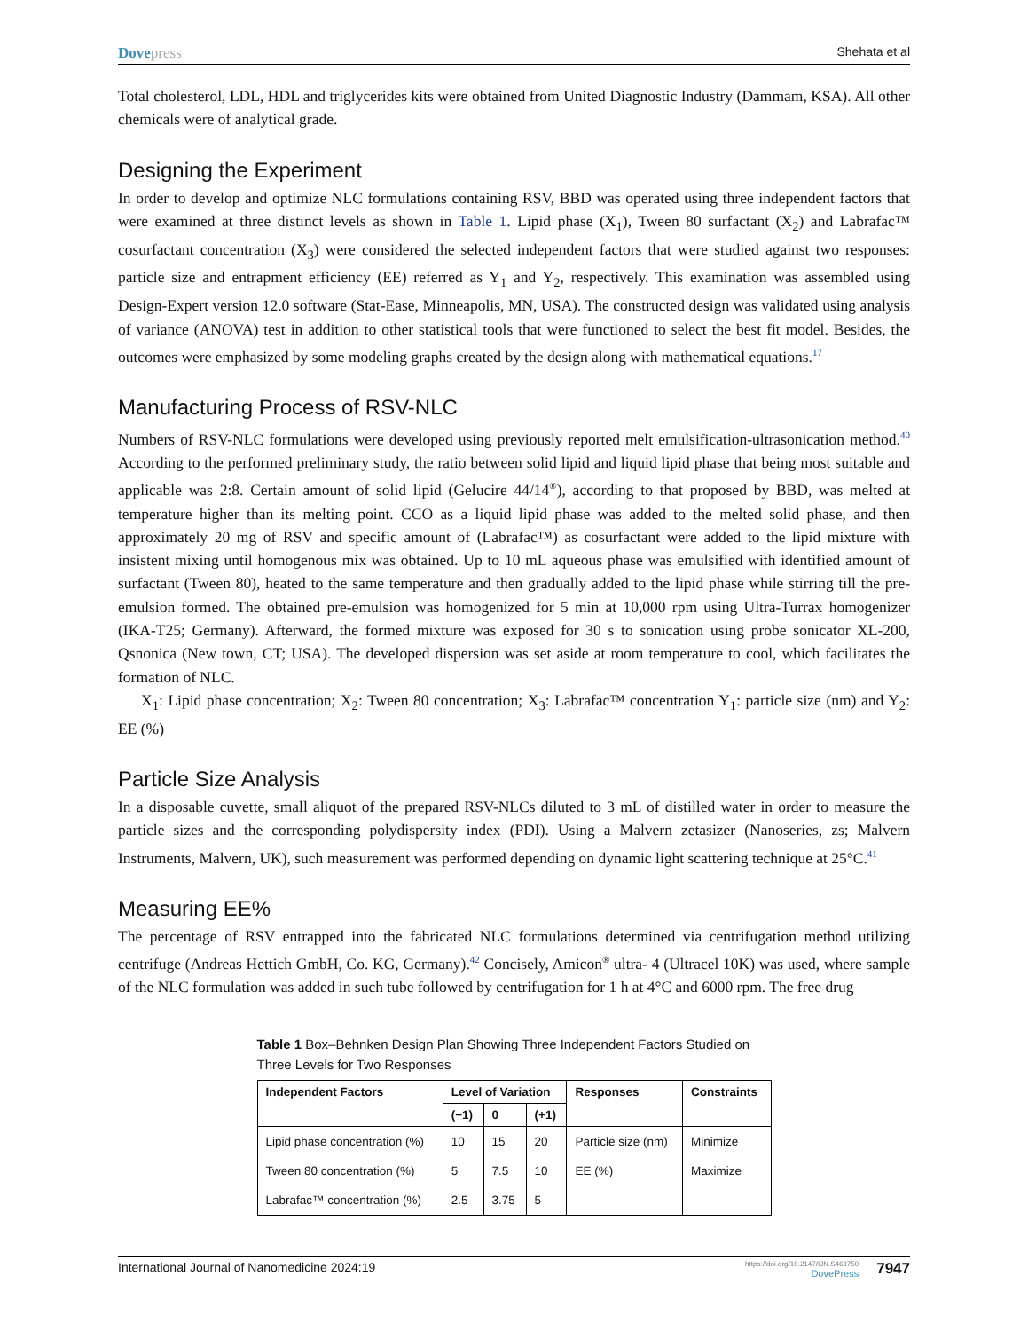Dovepress
Shehata et al
Total cholesterol, LDL, HDL and triglycerides kits were obtained from United Diagnostic Industry (Dammam, KSA). All other chemicals were of analytical grade.
Designing the Experiment
In order to develop and optimize NLC formulations containing RSV, BBD was operated using three independent factors that were examined at three distinct levels as shown in Table 1. Lipid phase (X<sub>1</sub>), Tween 80 surfactant (X<sub>2</sub>) and Labrafac™ cosurfactant concentration (X<sub>3</sub>) were considered the selected independent factors that were studied against two responses: particle size and entrapment efficiency (EE) referred as Y<sub>1</sub> and Y<sub>2</sub>, respectively. This examination was assembled using Design-Expert version 12.0 software (Stat-Ease, Minneapolis, MN, USA). The constructed design was validated using analysis of variance (ANOVA) test in addition to other statistical tools that were functioned to select the best fit model. Besides, the outcomes were emphasized by some modeling graphs created by the design along with mathematical equations.<sup>17</sup>
Manufacturing Process of RSV-NLC
Numbers of RSV-NLC formulations were developed using previously reported melt emulsification-ultrasonication method.<sup>40</sup> According to the performed preliminary study, the ratio between solid lipid and liquid lipid phase that being most suitable and applicable was 2:8. Certain amount of solid lipid (Gelucire 44/14<sup>®</sup>), according to that proposed by BBD, was melted at temperature higher than its melting point. CCO as a liquid lipid phase was added to the melted solid phase, and then approximately 20 mg of RSV and specific amount of (Labrafac™) as cosurfactant were added to the lipid mixture with insistent mixing until homogenous mix was obtained. Up to 10 mL aqueous phase was emulsified with identified amount of surfactant (Tween 80), heated to the same temperature and then gradually added to the lipid phase while stirring till the pre-emulsion formed. The obtained pre-emulsion was homogenized for 5 min at 10,000 rpm using Ultra-Turrax homogenizer (IKA-T25; Germany). Afterward, the formed mixture was exposed for 30 s to sonication using probe sonicator XL-200, Qsnonica (New town, CT; USA). The developed dispersion was set aside at room temperature to cool, which facilitates the formation of NLC.
X<sub>1</sub>: Lipid phase concentration; X<sub>2</sub>: Tween 80 concentration; X<sub>3</sub>: Labrafac™ concentration Y<sub>1</sub>: particle size (nm) and Y<sub>2</sub>: EE (%)
Particle Size Analysis
In a disposable cuvette, small aliquot of the prepared RSV-NLCs diluted to 3 mL of distilled water in order to measure the particle sizes and the corresponding polydispersity index (PDI). Using a Malvern zetasizer (Nanoseries, zs; Malvern Instruments, Malvern, UK), such measurement was performed depending on dynamic light scattering technique at 25°C.<sup>41</sup>
Measuring EE%
The percentage of RSV entrapped into the fabricated NLC formulations determined via centrifugation method utilizing centrifuge (Andreas Hettich GmbH, Co. KG, Germany).<sup>42</sup> Concisely, Amicon<sup>®</sup> ultra- 4 (Ultracel 10K) was used, where sample of the NLC formulation was added in such tube followed by centrifugation for 1 h at 4°C and 6000 rpm. The free drug
Table 1 Box–Behnken Design Plan Showing Three Independent Factors Studied on Three Levels for Two Responses
| Independent Factors | Level of Variation | | | Responses | Constraints |
| --- | --- | --- | --- | --- | --- |
| | (−1) | 0 | (+1) | | |
| Lipid phase concentration (%) | 10 | 15 | 20 | Particle size (nm) | Minimize |
| Tween 80 concentration (%) | 5 | 7.5 | 10 | EE (%) | Maximize |
| Labrafac™ concentration (%) | 2.5 | 3.75 | 5 | | |
International Journal of Nanomedicine 2024:19
https://doi.org/10.2147/IJN.S463750
DovePress
7947